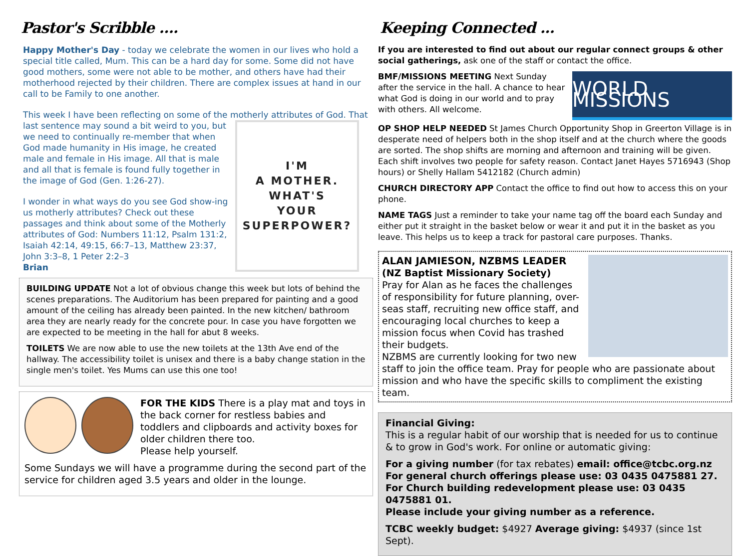Pastor's Scribble ....
Happy Mother's Day - today we celebrate the women in our lives who hold a special title called, Mum. This can be a hard day for some. Some did not have good mothers, some were not able to be mother, and others have had their motherhood rejected by their children. There are complex issues at hand in our call to be Family to one another.
This week I have been reflecting on some of the motherly attributes of God. That last sentence may sound a bit
I'M
A MOTHER.
WHAT'S
YOUR
SUPERPOWER?
weird to you, but we need to continually re-member that when God made humanity in His image, he created male and female in His image. All that is male and all that is female is found fully together in the image of God (Gen. 1:26-27).
I wonder in what ways do you see God show-ing us motherly attributes? Check out these passages and think about some of the Motherly attributes of God: Numbers 11:12, Psalm 131:2, Isaiah 42:14, 49:15, 66:7–13, Matthew 23:37, John 3:3–8, 1 Peter 2:2–3
Brian
BUILDING UPDATE Not a lot of obvious change this week but lots of behind the scenes preparations. The Auditorium has been prepared for painting and a good amount of the ceiling has already been painted. In the new kitchen/ bathroom area they are nearly ready for the concrete pour. In case you have forgotten we are expected to be meeting in the hall for abut 8 weeks.
TOILETS We are now able to use the new toilets at the 13th Ave end of the hallway. The accessibility toilet is unisex and there is a baby change station in the single men's toilet. Yes Mums can use this one too!
FOR THE KIDS There is a play mat and toys in the back corner for restless babies and toddlers and clipboards and activity boxes for older children there too.
Please help yourself.
Some Sundays we will have a programme during the second part of the service for children aged 3.5 years and older in the lounge.
Keeping Connected ...
If you are interested to find out about our regular connect groups & other social gatherings, ask one of the staff or contact the office.
WORLD MISSIONS
BMF/MISSIONS MEETING Next Sunday after the service in the hall. A chance to hear what God is doing in our world and to pray with others. All welcome.
OP SHOP HELP NEEDED St James Church Opportunity Shop in Greerton Village is in desperate need of helpers both in the shop itself and at the church where the goods are sorted. The shop shifts are morning and afternoon and training will be given. Each shift involves two people for safety reason. Contact Janet Hayes 5716943 (Shop hours) or Shelly Hallam 5412182 (Church admin)
CHURCH DIRECTORY APP Contact the office to find out how to access this on your phone.
NAME TAGS Just a reminder to take your name tag off the board each Sunday and either put it straight in the basket below or wear it and put it in the basket as you leave. This helps us to keep a track for pastoral care purposes. Thanks.
ALAN JAMIESON, NZBMS LEADER
(NZ Baptist Missionary Society)
Pray for Alan as he faces the challenges of responsibility for future planning, over-seas staff, recruiting new office staff, and encouraging local churches to keep a mission focus when Covid has trashed their budgets.
NZBMS are currently looking for two new staff to join the office team. Pray for people who are passionate about mission and who have the specific skills to compliment the existing team.
Financial Giving:
This is a regular habit of our worship that is needed for us to continue & to grow in God's work. For online or automatic giving:
For a giving number (for tax rebates) email: office@tcbc.org.nz
For general church offerings please use: 03 0435 0475881 27.
For Church building redevelopment please use: 03 0435 0475881 01.
Please include your giving number as a reference.
TCBC weekly budget: $4927 Average giving: $4937 (since 1st Sept).